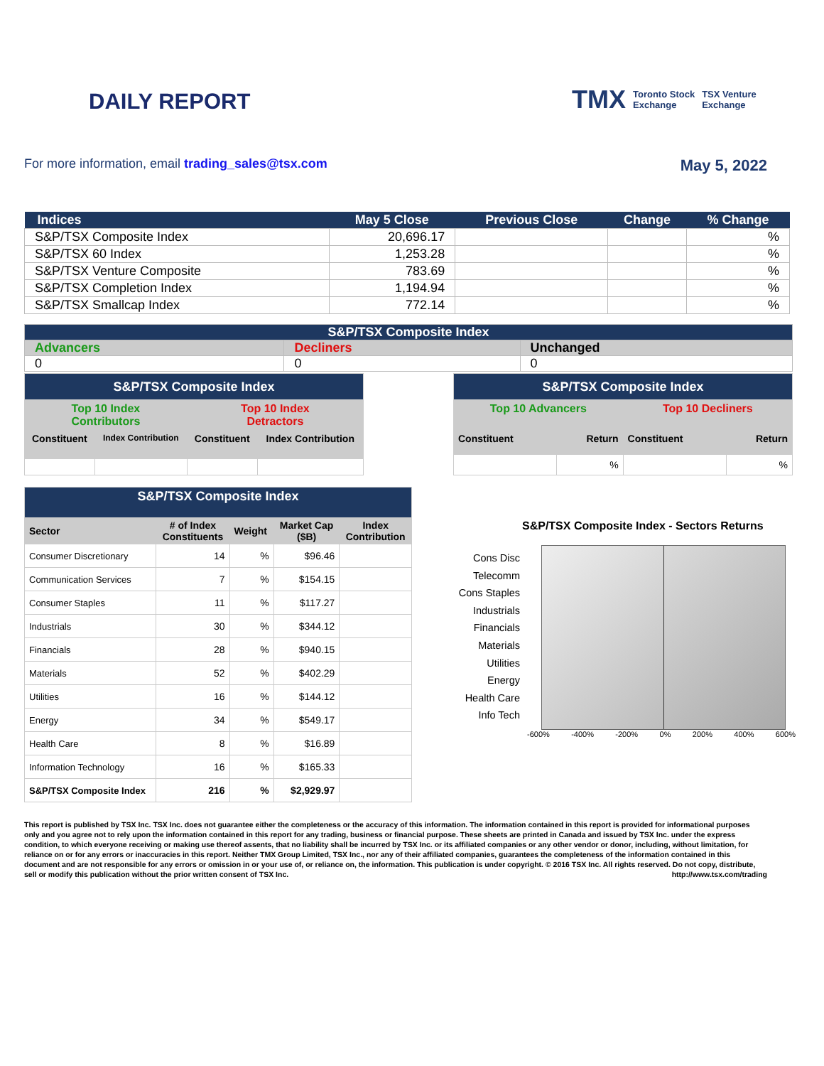DAILY REPORT
TMX Toronto Stock
Exchange TSX Venture
Exchange
For more information, email trading_sales@tsx.com
May 5, 2022
| Indices | May 5 Close | Previous Close | Change | % Change |
| --- | --- | --- | --- | --- |
| S&P/TSX Composite Index | 20,696.17 | | | % |
| S&P/TSX 60 Index | 1,253.28 | | | % |
| S&P/TSX Venture Composite | 783.69 | | | % |
| S&P/TSX Completion Index | 1,194.94 | | | % |
| S&P/TSX Smallcap Index | 772.14 | | | % |
| S&P/TSX Composite Index | | |
| Advancers | Decliners | Unchanged |
| 0 | 0 | 0 |
| S&P/TSX Composite Index | | | |
| --- | --- | --- | --- |
| Top 10 Index Contributors | | Top 10 Index Detractors | |
| Constituent | Index Contribution | Constituent | Index Contribution |
| S&P/TSX Composite Index | | | |
| --- | --- | --- | --- |
| Top 10 Advancers | | Top 10 Decliners | |
| Constituent | Return | Constituent | Return |
| | % | | % |
| S&P/TSX Composite Index | | | | |
| Sector | # of Index Constituents | Weight | Market Cap ($B) | Index Contribution |
| Consumer Discretionary | 14 | % | $96.46 | |
| Communication Services | 7 | % | $154.15 | |
| Consumer Staples | 11 | % | $117.27 | |
| Industrials | 30 | % | $344.12 | |
| Financials | 28 | % | $940.15 | |
| Materials | 52 | % | $402.29 | |
| Utilities | 16 | % | $144.12 | |
| Energy | 34 | % | $549.17 | |
| Health Care | 8 | % | $16.89 | |
| Information Technology | 16 | % | $165.33 | |
| S&P/TSX Composite Index | 216 | % | $2,929.97 | |
S&P/TSX Composite Index - Sectors Returns
Cons Disc
Telecomm
Cons Staples
Industrials
Financials
Materials
Utilities
Energy
Health Care
Info Tech
-600% -400% -200% 0% 200% 400% 600%
This report is published by TSX Inc. TSX Inc. does not guarantee either the completeness or the accuracy of this information. The information contained in this report is provided for informational purposes only and you agree not to rely upon the information contained in this report for any trading, business or financial purpose. These sheets are printed in Canada and issued by TSX Inc. under the express condition, to which everyone receiving or making use thereof assents, that no liability shall be incurred by TSX Inc. or its affiliated companies or any other vendor or donor, including, without limitation, for reliance on or for any errors or inaccuracies in this report. Neither TMX Group Limited, TSX Inc., nor any of their affiliated companies, guarantees the completeness of the information contained in this document and are not responsible for any errors or omission in or your use of, or reliance on, the information. This publication is under copyright. © 2016 TSX Inc. All rights reserved. Do not copy, distribute, sell or modify this publication without the prior written consent of TSX Inc. http://www.tsx.com/trading